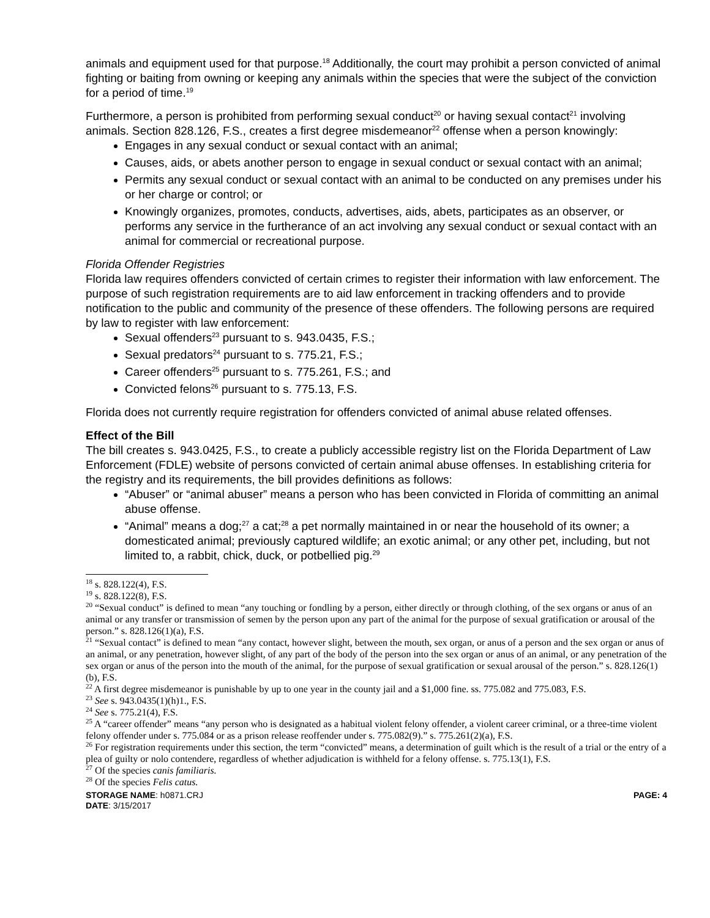animals and equipment used for that purpose.<sup>18</sup> Additionally, the court may prohibit a person convicted of animal fighting or baiting from owning or keeping any animals within the species that were the subject of the conviction for a period of time.<sup>19</sup>
Furthermore, a person is prohibited from performing sexual conduct<sup>20</sup> or having sexual contact<sup>21</sup> involving animals. Section 828.126, F.S., creates a first degree misdemeanor<sup>22</sup> offense when a person knowingly:
Engages in any sexual conduct or sexual contact with an animal;
Causes, aids, or abets another person to engage in sexual conduct or sexual contact with an animal;
Permits any sexual conduct or sexual contact with an animal to be conducted on any premises under his or her charge or control; or
Knowingly organizes, promotes, conducts, advertises, aids, abets, participates as an observer, or performs any service in the furtherance of an act involving any sexual conduct or sexual contact with an animal for commercial or recreational purpose.
Florida Offender Registries
Florida law requires offenders convicted of certain crimes to register their information with law enforcement. The purpose of such registration requirements are to aid law enforcement in tracking offenders and to provide notification to the public and community of the presence of these offenders. The following persons are required by law to register with law enforcement:
Sexual offenders<sup>23</sup> pursuant to s. 943.0435, F.S.;
Sexual predators<sup>24</sup> pursuant to s. 775.21, F.S.;
Career offenders<sup>25</sup> pursuant to s. 775.261, F.S.; and
Convicted felons<sup>26</sup> pursuant to s. 775.13, F.S.
Florida does not currently require registration for offenders convicted of animal abuse related offenses.
Effect of the Bill
The bill creates s. 943.0425, F.S., to create a publicly accessible registry list on the Florida Department of Law Enforcement (FDLE) website of persons convicted of certain animal abuse offenses. In establishing criteria for the registry and its requirements, the bill provides definitions as follows:
“Abuser” or “animal abuser” means a person who has been convicted in Florida of committing an animal abuse offense.
“Animal” means a dog;<sup>27</sup> a cat;<sup>28</sup> a pet normally maintained in or near the household of its owner; a domesticated animal; previously captured wildlife; an exotic animal; or any other pet, including, but not limited to, a rabbit, chick, duck, or potbellied pig.<sup>29</sup>
<sup>18</sup> s. 828.122(4), F.S.
<sup>19</sup> s. 828.122(8), F.S.
<sup>20</sup> “Sexual conduct” is defined to mean “any touching or fondling by a person, either directly or through clothing, of the sex organs or anus of an animal or any transfer or transmission of semen by the person upon any part of the animal for the purpose of sexual gratification or arousal of the person.” s. 828.126(1)(a), F.S.
<sup>21</sup> “Sexual contact” is defined to mean “any contact, however slight, between the mouth, sex organ, or anus of a person and the sex organ or anus of an animal, or any penetration, however slight, of any part of the body of the person into the sex organ or anus of an animal, or any penetration of the sex organ or anus of the person into the mouth of the animal, for the purpose of sexual gratification or sexual arousal of the person.” s. 828.126(1)(b), F.S.
<sup>22</sup> A first degree misdemeanor is punishable by up to one year in the county jail and a $1,000 fine. ss. 775.082 and 775.083, F.S.
<sup>23</sup> See s. 943.0435(1)(h)1., F.S.
<sup>24</sup> See s. 775.21(4), F.S.
<sup>25</sup> A “career offender” means “any person who is designated as a habitual violent felony offender, a violent career criminal, or a three-time violent felony offender under s. 775.084 or as a prison release reoffender under s. 775.082(9).” s. 775.261(2)(a), F.S.
<sup>26</sup> For registration requirements under this section, the term “convicted” means, a determination of guilt which is the result of a trial or the entry of a plea of guilty or nolo contendere, regardless of whether adjudication is withheld for a felony offense. s. 775.13(1), F.S.
<sup>27</sup> Of the species canis familiaris.
<sup>28</sup> Of the species Felis catus.
STORAGE NAME: h0871.CRJ
DATE: 3/15/2017
PAGE: 4